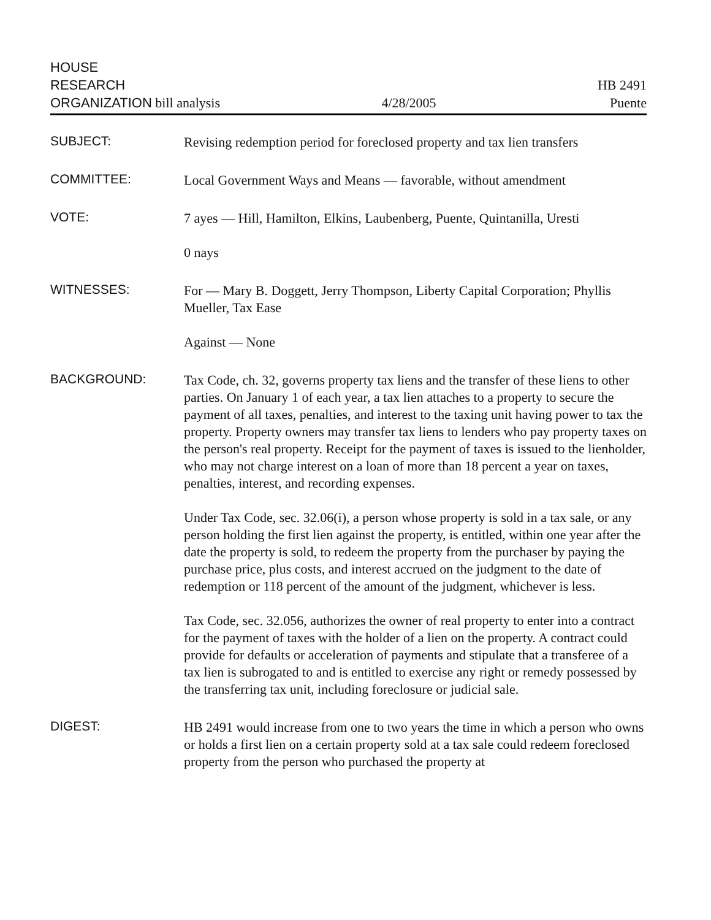HOUSE
RESEARCH
ORGANIZATION bill analysis
4/28/2005
HB 2491
Puente
SUBJECT:
Revising redemption period for foreclosed property and tax lien transfers
COMMITTEE:
Local Government Ways and Means — favorable, without amendment
VOTE:
7 ayes — Hill, Hamilton, Elkins, Laubenberg, Puente, Quintanilla, Uresti
0 nays
WITNESSES:
For — Mary B. Doggett, Jerry Thompson, Liberty Capital Corporation; Phyllis Mueller, Tax Ease
Against — None
BACKGROUND:
Tax Code, ch. 32, governs property tax liens and the transfer of these liens to other parties. On January 1 of each year, a tax lien attaches to a property to secure the payment of all taxes, penalties, and interest to the taxing unit having power to tax the property. Property owners may transfer tax liens to lenders who pay property taxes on the person's real property. Receipt for the payment of taxes is issued to the lienholder, who may not charge interest on a loan of more than 18 percent a year on taxes, penalties, interest, and recording expenses.
Under Tax Code, sec. 32.06(i), a person whose property is sold in a tax sale, or any person holding the first lien against the property, is entitled, within one year after the date the property is sold, to redeem the property from the purchaser by paying the purchase price, plus costs, and interest accrued on the judgment to the date of redemption or 118 percent of the amount of the judgment, whichever is less.
Tax Code, sec. 32.056, authorizes the owner of real property to enter into a contract for the payment of taxes with the holder of a lien on the property. A contract could provide for defaults or acceleration of payments and stipulate that a transferee of a tax lien is subrogated to and is entitled to exercise any right or remedy possessed by the transferring tax unit, including foreclosure or judicial sale.
DIGEST:
HB 2491 would increase from one to two years the time in which a person who owns or holds a first lien on a certain property sold at a tax sale could redeem foreclosed property from the person who purchased the property at